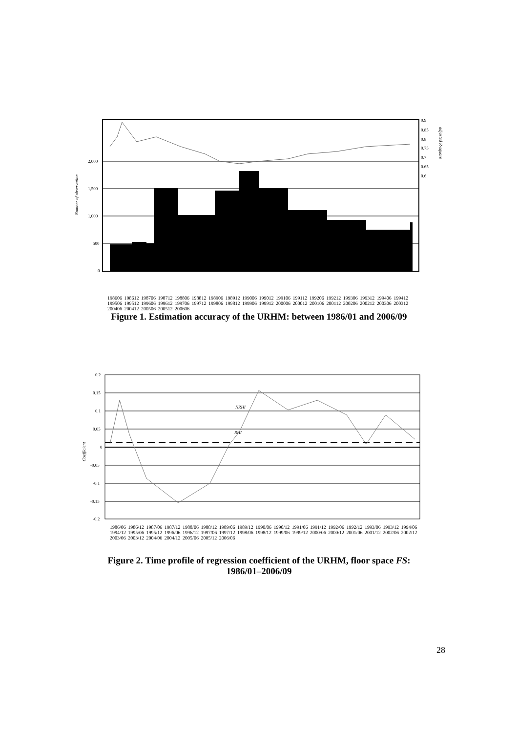2,000
1,500
1,000
500
0
0.9
0.85
0.8
0.75
0.7
0.65
0.6
Number of observation
adjusted R-square
198606 198612 198706 198712 198806 198812 198906 198912 199006 199012 199106 199112 199206 199212 199306 199312 199406 199412 199506 199512 199606 199612 199706 199712 199806 199812 199906 199912 200006 200012 200106 200112 200206 200212 200306 200312 200406 200412 200506 200512 200606
Figure 1. Estimation accuracy of the URHM: between 1986/01 and 2006/09
0.2
0.15
0.1
0.05
0
-0.05
-0.1
-0.15
-0.2
Coefficient
RHI
NRHI
1986/06 1986/12 1987/06 1987/12 1988/06 1988/12 1989/06 1989/12 1990/06 1990/12 1991/06 1991/12 1992/06 1992/12 1993/06 1993/12 1994/06 1994/12 1995/06 1995/12 1996/06 1996/12 1997/06 1997/12 1998/06 1998/12 1999/06 1999/12 2000/06 2000/12 2001/06 2001/12 2002/06 2002/12 2003/06 2003/12 2004/06 2004/12 2005/06 2005/12 2006/06
Figure 2. Time profile of regression coefficient of the URHM, floor space FS:
1986/01–2006/09
28